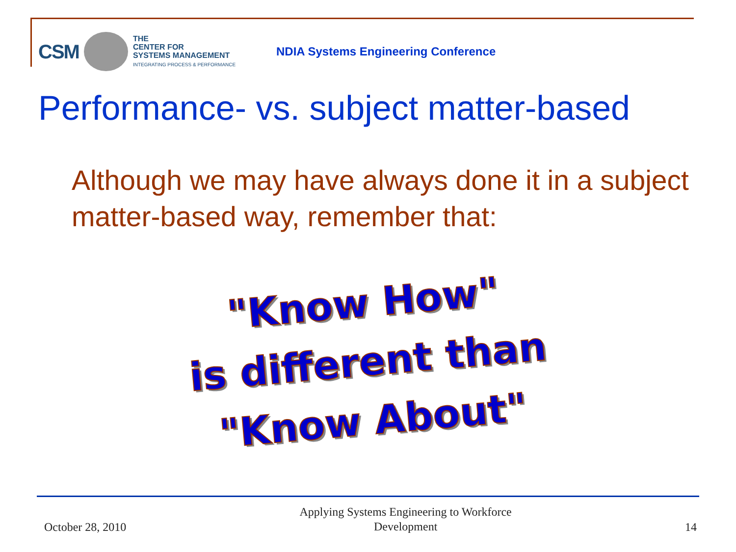CSM
THE
CENTER FOR
SYSTEMS MANAGEMENT
INTEGRATING PROCESS & PERFORMANCE
NDIA Systems Engineering Conference
Performance- vs. subject matter-based
Although we may have always done it in a subject matter-based way, remember that:
"Know How"
is different than
"Know About"
October 28, 2010 Applying Systems Engineering to Workforce
Development 14